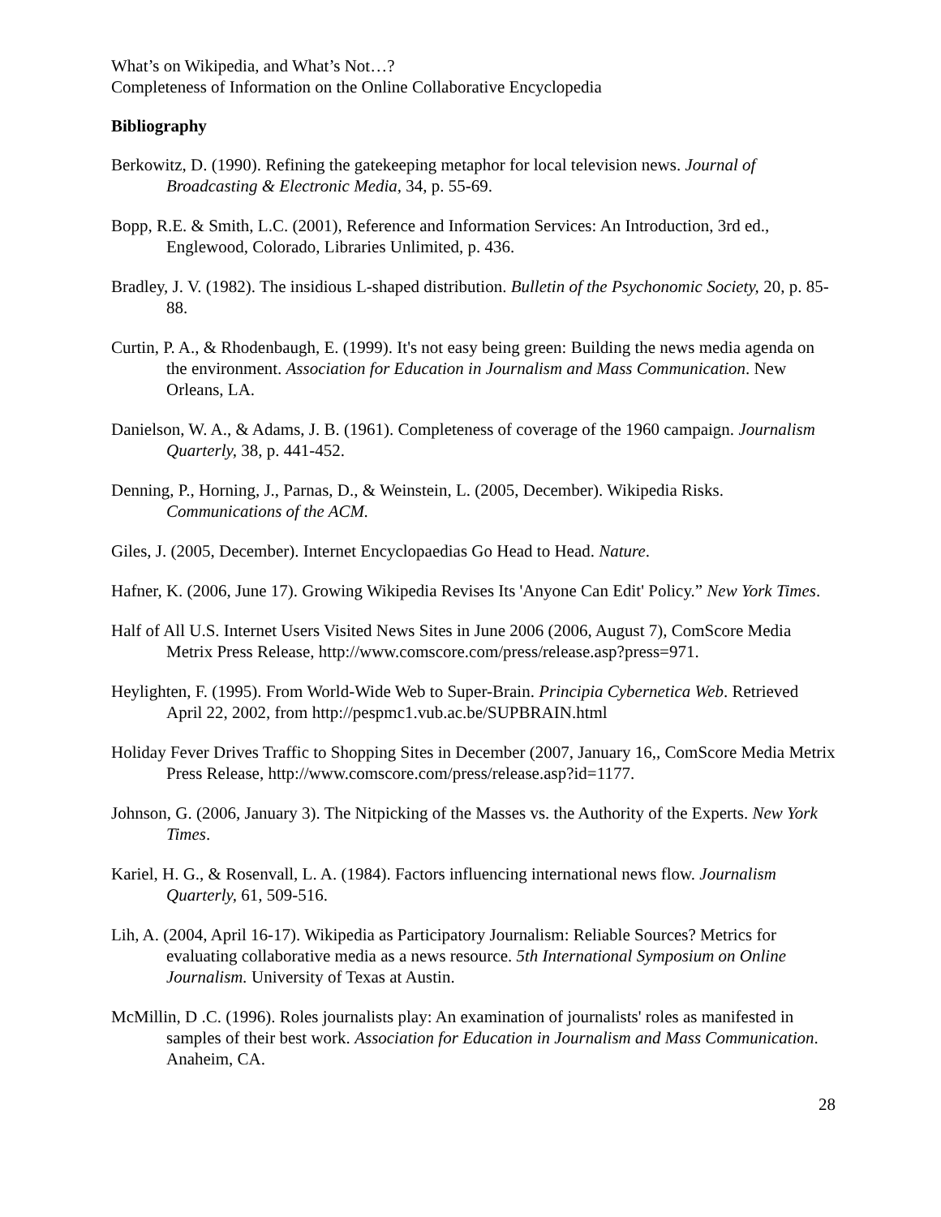What’s on Wikipedia, and What’s Not…?
Completeness of Information on the Online Collaborative Encyclopedia
Bibliography
Berkowitz, D. (1990). Refining the gatekeeping metaphor for local television news. Journal of Broadcasting & Electronic Media, 34, p. 55-69.
Bopp, R.E. & Smith, L.C. (2001), Reference and Information Services: An Introduction, 3rd ed., Englewood, Colorado, Libraries Unlimited, p. 436.
Bradley, J. V. (1982). The insidious L-shaped distribution. Bulletin of the Psychonomic Society, 20, p. 85-88.
Curtin, P. A., & Rhodenbaugh, E. (1999). It's not easy being green: Building the news media agenda on the environment. Association for Education in Journalism and Mass Communication. New Orleans, LA.
Danielson, W. A., & Adams, J. B. (1961). Completeness of coverage of the 1960 campaign. Journalism Quarterly, 38, p. 441-452.
Denning, P., Horning, J., Parnas, D., & Weinstein, L. (2005, December). Wikipedia Risks. Communications of the ACM.
Giles, J. (2005, December). Internet Encyclopaedias Go Head to Head. Nature.
Hafner, K. (2006, June 17). Growing Wikipedia Revises Its 'Anyone Can Edit' Policy.” New York Times.
Half of All U.S. Internet Users Visited News Sites in June 2006 (2006, August 7), ComScore Media Metrix Press Release, http://www.comscore.com/press/release.asp?press=971.
Heylighten, F. (1995). From World-Wide Web to Super-Brain. Principia Cybernetica Web. Retrieved April 22, 2002, from http://pespmc1.vub.ac.be/SUPBRAIN.html
Holiday Fever Drives Traffic to Shopping Sites in December (2007, January 16,, ComScore Media Metrix Press Release, http://www.comscore.com/press/release.asp?id=1177.
Johnson, G. (2006, January 3). The Nitpicking of the Masses vs. the Authority of the Experts. New York Times.
Kariel, H. G., & Rosenvall, L. A. (1984). Factors influencing international news flow. Journalism Quarterly, 61, 509-516.
Lih, A. (2004, April 16-17). Wikipedia as Participatory Journalism: Reliable Sources? Metrics for evaluating collaborative media as a news resource. 5th International Symposium on Online Journalism. University of Texas at Austin.
McMillin, D .C. (1996). Roles journalists play: An examination of journalists' roles as manifested in samples of their best work. Association for Education in Journalism and Mass Communication. Anaheim, CA.
28